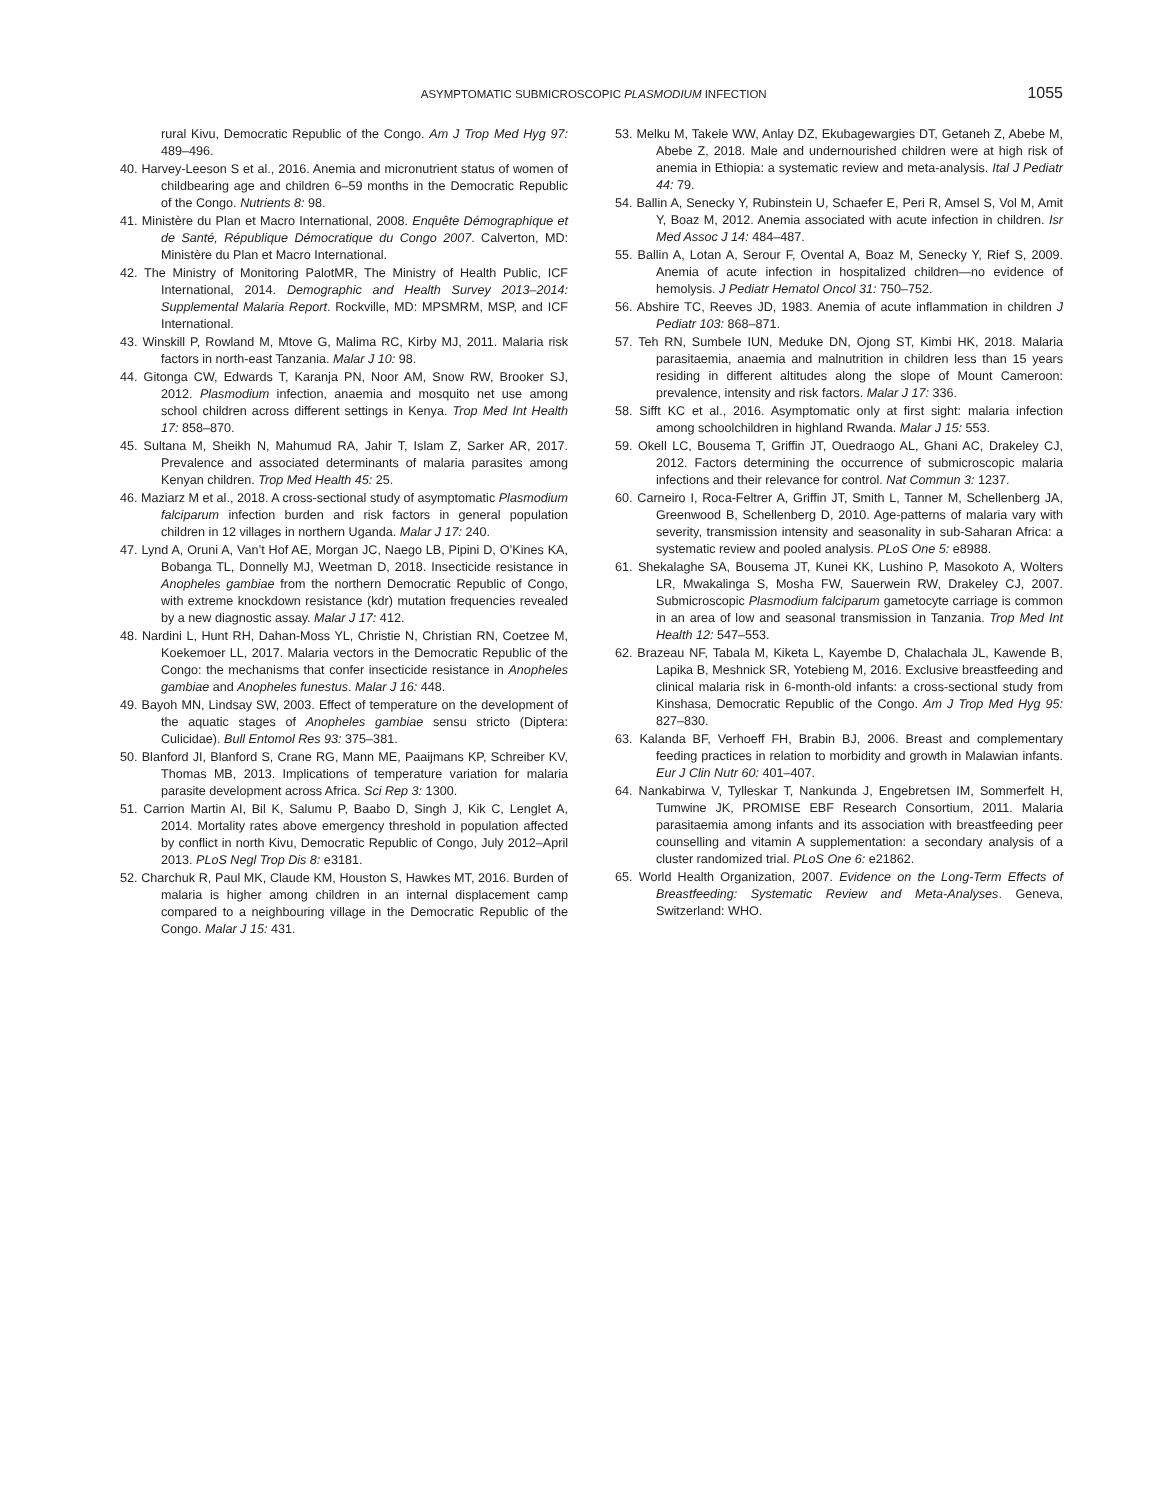ASYMPTOMATIC SUBMICROSCOPIC PLASMODIUM INFECTION
1055
rural Kivu, Democratic Republic of the Congo. Am J Trop Med Hyg 97: 489–496.
40. Harvey-Leeson S et al., 2016. Anemia and micronutrient status of women of childbearing age and children 6–59 months in the Democratic Republic of the Congo. Nutrients 8: 98.
41. Ministère du Plan et Macro International, 2008. Enquête Démographique et de Santé, République Démocratique du Congo 2007. Calverton, MD: Ministère du Plan et Macro International.
42. The Ministry of Monitoring PalotMR, The Ministry of Health Public, ICF International, 2014. Demographic and Health Survey 2013–2014: Supplemental Malaria Report. Rockville, MD: MPSMRM, MSP, and ICF International.
43. Winskill P, Rowland M, Mtove G, Malima RC, Kirby MJ, 2011. Malaria risk factors in north-east Tanzania. Malar J 10: 98.
44. Gitonga CW, Edwards T, Karanja PN, Noor AM, Snow RW, Brooker SJ, 2012. Plasmodium infection, anaemia and mosquito net use among school children across different settings in Kenya. Trop Med Int Health 17: 858–870.
45. Sultana M, Sheikh N, Mahumud RA, Jahir T, Islam Z, Sarker AR, 2017. Prevalence and associated determinants of malaria parasites among Kenyan children. Trop Med Health 45: 25.
46. Maziarz M et al., 2018. A cross-sectional study of asymptomatic Plasmodium falciparum infection burden and risk factors in general population children in 12 villages in northern Uganda. Malar J 17: 240.
47. Lynd A, Oruni A, Van’t Hof AE, Morgan JC, Naego LB, Pipini D, O’Kines KA, Bobanga TL, Donnelly MJ, Weetman D, 2018. Insecticide resistance in Anopheles gambiae from the northern Democratic Republic of Congo, with extreme knockdown resistance (kdr) mutation frequencies revealed by a new diagnostic assay. Malar J 17: 412.
48. Nardini L, Hunt RH, Dahan-Moss YL, Christie N, Christian RN, Coetzee M, Koekemoer LL, 2017. Malaria vectors in the Democratic Republic of the Congo: the mechanisms that confer insecticide resistance in Anopheles gambiae and Anopheles funestus. Malar J 16: 448.
49. Bayoh MN, Lindsay SW, 2003. Effect of temperature on the development of the aquatic stages of Anopheles gambiae sensu stricto (Diptera: Culicidae). Bull Entomol Res 93: 375–381.
50. Blanford JI, Blanford S, Crane RG, Mann ME, Paaijmans KP, Schreiber KV, Thomas MB, 2013. Implications of temperature variation for malaria parasite development across Africa. Sci Rep 3: 1300.
51. Carrion Martin AI, Bil K, Salumu P, Baabo D, Singh J, Kik C, Lenglet A, 2014. Mortality rates above emergency threshold in population affected by conflict in north Kivu, Democratic Republic of Congo, July 2012–April 2013. PLoS Negl Trop Dis 8: e3181.
52. Charchuk R, Paul MK, Claude KM, Houston S, Hawkes MT, 2016. Burden of malaria is higher among children in an internal displacement camp compared to a neighbouring village in the Democratic Republic of the Congo. Malar J 15: 431.
53. Melku M, Takele WW, Anlay DZ, Ekubagewargies DT, Getaneh Z, Abebe M, Abebe Z, 2018. Male and undernourished children were at high risk of anemia in Ethiopia: a systematic review and meta-analysis. Ital J Pediatr 44: 79.
54. Ballin A, Senecky Y, Rubinstein U, Schaefer E, Peri R, Amsel S, Vol M, Amit Y, Boaz M, 2012. Anemia associated with acute infection in children. Isr Med Assoc J 14: 484–487.
55. Ballin A, Lotan A, Serour F, Ovental A, Boaz M, Senecky Y, Rief S, 2009. Anemia of acute infection in hospitalized children—no evidence of hemolysis. J Pediatr Hematol Oncol 31: 750–752.
56. Abshire TC, Reeves JD, 1983. Anemia of acute inflammation in children J Pediatr 103: 868–871.
57. Teh RN, Sumbele IUN, Meduke DN, Ojong ST, Kimbi HK, 2018. Malaria parasitaemia, anaemia and malnutrition in children less than 15 years residing in different altitudes along the slope of Mount Cameroon: prevalence, intensity and risk factors. Malar J 17: 336.
58. Sifft KC et al., 2016. Asymptomatic only at first sight: malaria infection among schoolchildren in highland Rwanda. Malar J 15: 553.
59. Okell LC, Bousema T, Griffin JT, Ouedraogo AL, Ghani AC, Drakeley CJ, 2012. Factors determining the occurrence of submicroscopic malaria infections and their relevance for control. Nat Commun 3: 1237.
60. Carneiro I, Roca-Feltrer A, Griffin JT, Smith L, Tanner M, Schellenberg JA, Greenwood B, Schellenberg D, 2010. Age-patterns of malaria vary with severity, transmission intensity and seasonality in sub-Saharan Africa: a systematic review and pooled analysis. PLoS One 5: e8988.
61. Shekalaghe SA, Bousema JT, Kunei KK, Lushino P, Masokoto A, Wolters LR, Mwakalinga S, Mosha FW, Sauerwein RW, Drakeley CJ, 2007. Submicroscopic Plasmodium falciparum gametocyte carriage is common in an area of low and seasonal transmission in Tanzania. Trop Med Int Health 12: 547–553.
62. Brazeau NF, Tabala M, Kiketa L, Kayembe D, Chalachala JL, Kawende B, Lapika B, Meshnick SR, Yotebieng M, 2016. Exclusive breastfeeding and clinical malaria risk in 6-month-old infants: a cross-sectional study from Kinshasa, Democratic Republic of the Congo. Am J Trop Med Hyg 95: 827–830.
63. Kalanda BF, Verhoeff FH, Brabin BJ, 2006. Breast and complementary feeding practices in relation to morbidity and growth in Malawian infants. Eur J Clin Nutr 60: 401–407.
64. Nankabirwa V, Tylleskar T, Nankunda J, Engebretsen IM, Sommerfelt H, Tumwine JK, PROMISE EBF Research Consortium, 2011. Malaria parasitaemia among infants and its association with breastfeeding peer counselling and vitamin A supplementation: a secondary analysis of a cluster randomized trial. PLoS One 6: e21862.
65. World Health Organization, 2007. Evidence on the Long-Term Effects of Breastfeeding: Systematic Review and Meta-Analyses. Geneva, Switzerland: WHO.